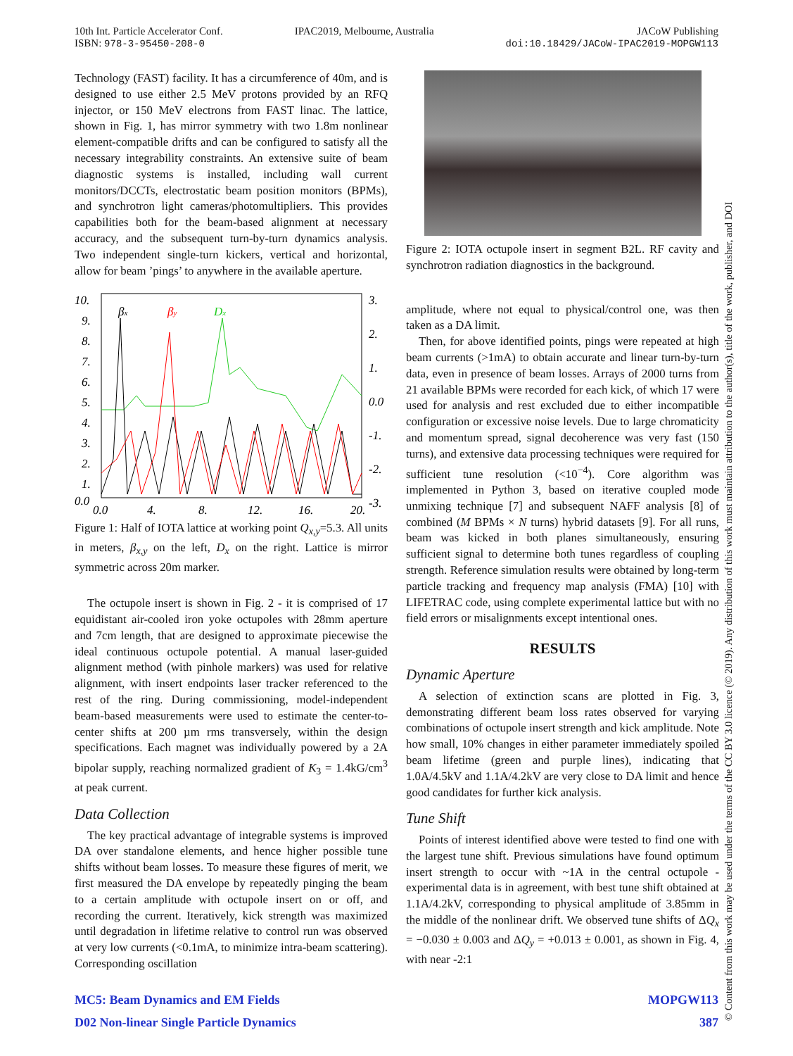10th Int. Particle Accelerator Conf.
ISBN: 978-3-95450-208-0
IPAC2019, Melbourne, Australia JACoW Publishing
doi:10.18429/JACoW-IPAC2019-MOPGW113
Technology (FAST) facility. It has a circumference of 40m, and is designed to use either 2.5 MeV protons provided by an RFQ injector, or 150 MeV electrons from FAST linac. The lattice, shown in Fig. 1, has mirror symmetry with two 1.8m nonlinear element-compatible drifts and can be configured to satisfy all the necessary integrability constraints. An extensive suite of beam diagnostic systems is installed, including wall current monitors/DCCTs, electrostatic beam position monitors (BPMs), and synchrotron light cameras/photomultipliers. This provides capabilities both for the beam-based alignment at necessary accuracy, and the subsequent turn-by-turn dynamics analysis. Two independent single-turn kickers, vertical and horizontal, allow for beam ’pings’ to anywhere in the available aperture.
10.
9.
8.
7.
6.
5.
4.
3.
2.
1.
0.0
3.
2.
1.
0.0
-1.
-2.
-3.
0.0
4.
8.
12.
16.
20.
βx
βy
Dx
Figure 1: Half of IOTA lattice at working point Q<sub>x,y</sub>=5.3. All units in meters, β<sub>x,y</sub> on the left, D<sub>x</sub> on the right. Lattice is mirror symmetric across 20m marker.
The octupole insert is shown in Fig. 2 - it is comprised of 17 equidistant air-cooled iron yoke octupoles with 28mm aperture and 7cm length, that are designed to approximate piecewise the ideal continuous octupole potential. A manual laser-guided alignment method (with pinhole markers) was used for relative alignment, with insert endpoints laser tracker referenced to the rest of the ring. During commissioning, model-independent beam-based measurements were used to estimate the center-to-center shifts at 200 µm rms transversely, within the design specifications. Each magnet was individually powered by a 2A bipolar supply, reaching normalized gradient of K<sub>3</sub> = 1.4kG/cm<sup>3</sup> at peak current.
Data Collection
The key practical advantage of integrable systems is improved DA over standalone elements, and hence higher possible tune shifts without beam losses. To measure these figures of merit, we first measured the DA envelope by repeatedly pinging the beam to a certain amplitude with octupole insert on or off, and recording the current. Iteratively, kick strength was maximized until degradation in lifetime relative to control run was observed at very low currents (<0.1mA, to minimize intra-beam scattering). Corresponding oscillation
Figure 2: IOTA octupole insert in segment B2L. RF cavity and synchrotron radiation diagnostics in the background.
amplitude, where not equal to physical/control one, was then taken as a DA limit.
Then, for above identified points, pings were repeated at high beam currents (>1mA) to obtain accurate and linear turn-by-turn data, even in presence of beam losses. Arrays of 2000 turns from 21 available BPMs were recorded for each kick, of which 17 were used for analysis and rest excluded due to either incompatible configuration or excessive noise levels. Due to large chromaticity and momentum spread, signal decoherence was very fast (150 turns), and extensive data processing techniques were required for sufficient tune resolution (<10<sup>−4</sup>). Core algorithm was implemented in Python 3, based on iterative coupled mode unmixing technique [7] and subsequent NAFF analysis [8] of combined (M BPMs × N turns) hybrid datasets [9]. For all runs, beam was kicked in both planes simultaneously, ensuring sufficient signal to determine both tunes regardless of coupling strength. Reference simulation results were obtained by long-term particle tracking and frequency map analysis (FMA) [10] with LIFETRAC code, using complete experimental lattice but with no field errors or misalignments except intentional ones.
RESULTS
Dynamic Aperture
A selection of extinction scans are plotted in Fig. 3, demonstrating different beam loss rates observed for varying combinations of octupole insert strength and kick amplitude. Note how small, 10% changes in either parameter immediately spoiled beam lifetime (green and purple lines), indicating that 1.0A/4.5kV and 1.1A/4.2kV are very close to DA limit and hence good candidates for further kick analysis.
Tune Shift
Points of interest identified above were tested to find one with the largest tune shift. Previous simulations have found optimum insert strength to occur with ~1A in the central octupole - experimental data is in agreement, with best tune shift obtained at 1.1A/4.2kV, corresponding to physical amplitude of 3.85mm in the middle of the nonlinear drift. We observed tune shifts of ΔQ<sub>x</sub> = −0.030 ± 0.003 and ΔQ<sub>y</sub> = +0.013 ± 0.001, as shown in Fig. 4, with near -2:1
© Content from this work may be used under the terms of the CC BY 3.0 licence (© 2019). Any distribution of this work must maintain attribution to the author(s), title of the work, publisher, and DOI
MC5: Beam Dynamics and EM Fields
D02 Non-linear Single Particle Dynamics
MOPGW113
387